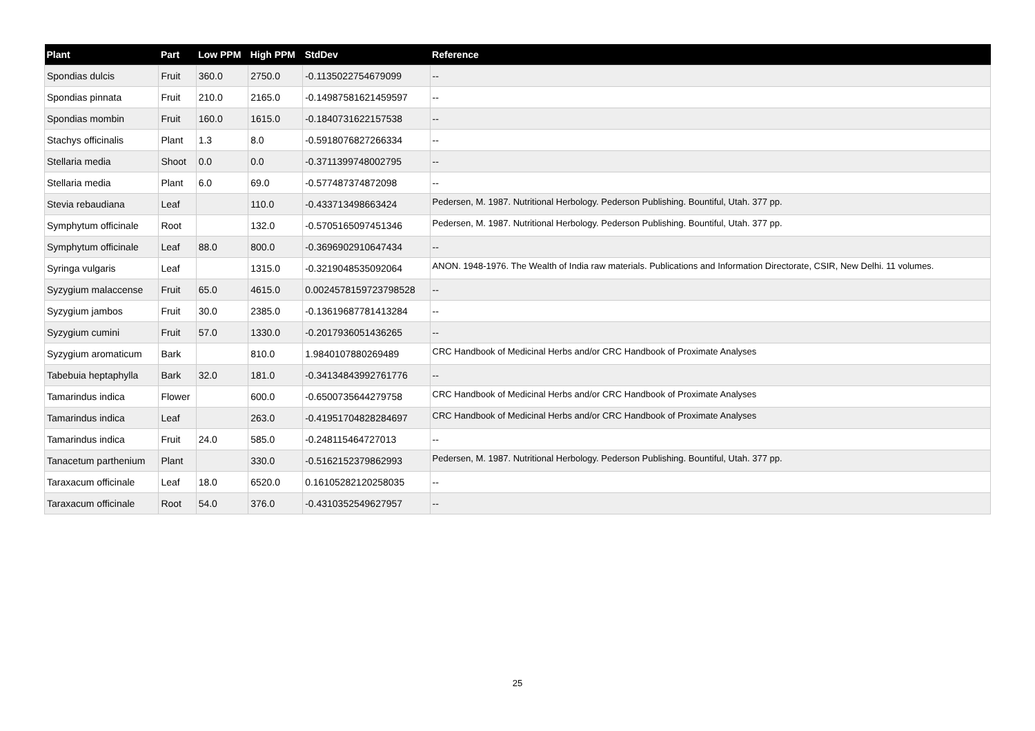| Plant | Part | Low PPM | High PPM | StdDev | Reference |
| --- | --- | --- | --- | --- | --- |
| Spondias dulcis | Fruit | 360.0 | 2750.0 | -0.1135022754679099 | -- |
| Spondias pinnata | Fruit | 210.0 | 2165.0 | -0.14987581621459597 | -- |
| Spondias mombin | Fruit | 160.0 | 1615.0 | -0.1840731622157538 | -- |
| Stachys officinalis | Plant | 1.3 | 8.0 | -0.5918076827266334 | -- |
| Stellaria media | Shoot | 0.0 | 0.0 | -0.3711399748002795 | -- |
| Stellaria media | Plant | 6.0 | 69.0 | -0.577487374872098 | -- |
| Stevia rebaudiana | Leaf | | 110.0 | -0.433713498663424 | Pedersen, M. 1987. Nutritional Herbology. Pederson Publishing. Bountiful, Utah. 377 pp. |
| Symphytum officinale | Root | | 132.0 | -0.5705165097451346 | Pedersen, M. 1987. Nutritional Herbology. Pederson Publishing. Bountiful, Utah. 377 pp. |
| Symphytum officinale | Leaf | 88.0 | 800.0 | -0.3696902910647434 | -- |
| Syringa vulgaris | Leaf | | 1315.0 | -0.3219048535092064 | ANON. 1948-1976. The Wealth of India raw materials. Publications and Information Directorate, CSIR, New Delhi. 11 volumes. |
| Syzygium malaccense | Fruit | 65.0 | 4615.0 | 0.0024578159723798528 | -- |
| Syzygium jambos | Fruit | 30.0 | 2385.0 | -0.13619687781413284 | -- |
| Syzygium cumini | Fruit | 57.0 | 1330.0 | -0.2017936051436265 | -- |
| Syzygium aromaticum | Bark | | 810.0 | 1.9840107880269489 | CRC Handbook of Medicinal Herbs and/or CRC Handbook of Proximate Analyses |
| Tabebuia heptaphylla | Bark | 32.0 | 181.0 | -0.34134843992761776 | -- |
| Tamarindus indica | Flower | | 600.0 | -0.6500735644279758 | CRC Handbook of Medicinal Herbs and/or CRC Handbook of Proximate Analyses |
| Tamarindus indica | Leaf | | 263.0 | -0.41951704828284697 | CRC Handbook of Medicinal Herbs and/or CRC Handbook of Proximate Analyses |
| Tamarindus indica | Fruit | 24.0 | 585.0 | -0.248115464727013 | -- |
| Tanacetum parthenium | Plant | | 330.0 | -0.5162152379862993 | Pedersen, M. 1987. Nutritional Herbology. Pederson Publishing. Bountiful, Utah. 377 pp. |
| Taraxacum officinale | Leaf | 18.0 | 6520.0 | 0.16105282120258035 | -- |
| Taraxacum officinale | Root | 54.0 | 376.0 | -0.4310352549627957 | -- |
25